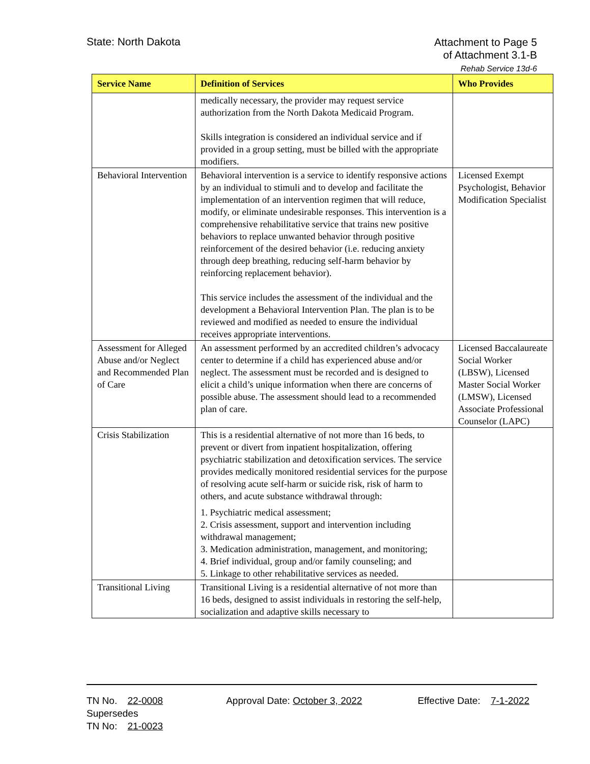State: North Dakota
Attachment to Page 5
of Attachment 3.1-B
Rehab Service 13d-6
| Service Name | Definition of Services | Who Provides |
| --- | --- | --- |
| | medically necessary, the provider may request service authorization from the North Dakota Medicaid Program. Skills integration is considered an individual service and if provided in a group setting, must be billed with the appropriate modifiers. | |
| Behavioral Intervention | Behavioral intervention is a service to identify responsive actions by an individual to stimuli and to develop and facilitate the implementation of an intervention regimen that will reduce, modify, or eliminate undesirable responses. This intervention is a comprehensive rehabilitative service that trains new positive behaviors to replace unwanted behavior through positive reinforcement of the desired behavior (i.e. reducing anxiety through deep breathing, reducing self-harm behavior by reinforcing replacement behavior). This service includes the assessment of the individual and the development a Behavioral Intervention Plan. The plan is to be reviewed and modified as needed to ensure the individual receives appropriate interventions. | Licensed Exempt Psychologist, Behavior Modification Specialist |
| Assessment for Alleged Abuse and/or Neglect and Recommended Plan of Care | An assessment performed by an accredited children’s advocacy center to determine if a child has experienced abuse and/or neglect. The assessment must be recorded and is designed to elicit a child’s unique information when there are concerns of possible abuse. The assessment should lead to a recommended plan of care. | Licensed Baccalaureate Social Worker (LBSW), Licensed Master Social Worker (LMSW), Licensed Associate Professional Counselor (LAPC) |
| Crisis Stabilization | This is a residential alternative of not more than 16 beds, to prevent or divert from inpatient hospitalization, offering psychiatric stabilization and detoxification services. The service provides medically monitored residential services for the purpose of resolving acute self-harm or suicide risk, risk of harm to others, and acute substance withdrawal through: 1. Psychiatric medical assessment; 2. Crisis assessment, support and intervention including withdrawal management; 3. Medication administration, management, and monitoring; 4. Brief individual, group and/or family counseling; and 5. Linkage to other rehabilitative services as needed. | |
| Transitional Living | Transitional Living is a residential alternative of not more than 16 beds, designed to assist individuals in restoring the self-help, socialization and adaptive skills necessary to | |
TN No. 22-0008
Supersedes
TN No: 21-0023
Approval Date: October 3, 2022 Effective Date: 7-1-2022